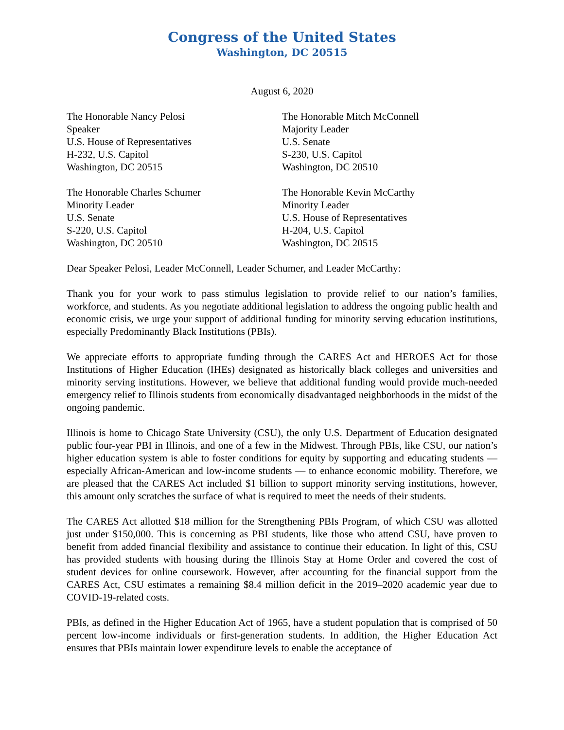Congress of the United States
Washington, DC 20515
August 6, 2020
The Honorable Nancy Pelosi
Speaker
U.S. House of Representatives
H-232, U.S. Capitol
Washington, DC 20515
The Honorable Mitch McConnell
Majority Leader
U.S. Senate
S-230, U.S. Capitol
Washington, DC 20510
The Honorable Charles Schumer
Minority Leader
U.S. Senate
S-220, U.S. Capitol
Washington, DC 20510
The Honorable Kevin McCarthy
Minority Leader
U.S. House of Representatives
H-204, U.S. Capitol
Washington, DC 20515
Dear Speaker Pelosi, Leader McConnell, Leader Schumer, and Leader McCarthy:
Thank you for your work to pass stimulus legislation to provide relief to our nation’s families, workforce, and students. As you negotiate additional legislation to address the ongoing public health and economic crisis, we urge your support of additional funding for minority serving education institutions, especially Predominantly Black Institutions (PBIs).
We appreciate efforts to appropriate funding through the CARES Act and HEROES Act for those Institutions of Higher Education (IHEs) designated as historically black colleges and universities and minority serving institutions. However, we believe that additional funding would provide much-needed emergency relief to Illinois students from economically disadvantaged neighborhoods in the midst of the ongoing pandemic.
Illinois is home to Chicago State University (CSU), the only U.S. Department of Education designated public four-year PBI in Illinois, and one of a few in the Midwest. Through PBIs, like CSU, our nation’s higher education system is able to foster conditions for equity by supporting and educating students — especially African-American and low-income students — to enhance economic mobility. Therefore, we are pleased that the CARES Act included $1 billion to support minority serving institutions, however, this amount only scratches the surface of what is required to meet the needs of their students.
The CARES Act allotted $18 million for the Strengthening PBIs Program, of which CSU was allotted just under $150,000. This is concerning as PBI students, like those who attend CSU, have proven to benefit from added financial flexibility and assistance to continue their education. In light of this, CSU has provided students with housing during the Illinois Stay at Home Order and covered the cost of student devices for online coursework. However, after accounting for the financial support from the CARES Act, CSU estimates a remaining $8.4 million deficit in the 2019–2020 academic year due to COVID-19-related costs.
PBIs, as defined in the Higher Education Act of 1965, have a student population that is comprised of 50 percent low-income individuals or first-generation students. In addition, the Higher Education Act ensures that PBIs maintain lower expenditure levels to enable the acceptance of